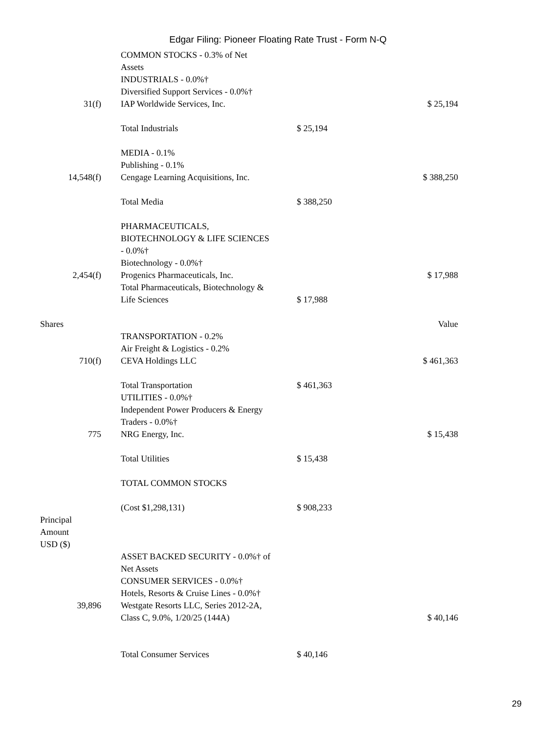Edgar Filing: Pioneer Floating Rate Trust - Form N-Q
| | COMMON STOCKS - 0.3% of Net Assets INDUSTRIALS - 0.0%† Diversified Support Services - 0.0%† | | |
| 31(f) | IAP Worldwide Services, Inc. | | $ 25,194 |
| | Total Industrials | $ 25,194 | |
| | MEDIA - 0.1% Publishing - 0.1% | | |
| 14,548(f) | Cengage Learning Acquisitions, Inc. | | $ 388,250 |
| | Total Media | $ 388,250 | |
| | PHARMACEUTICALS, BIOTECHNOLOGY & LIFE SCIENCES - 0.0%† Biotechnology - 0.0%† | | |
| 2,454(f) | Progenics Pharmaceuticals, Inc. | | $ 17,988 |
| | Total Pharmaceuticals, Biotechnology & Life Sciences | $ 17,988 | |
| Shares | | | Value |
| | TRANSPORTATION - 0.2% Air Freight & Logistics - 0.2% | | |
| 710(f) | CEVA Holdings LLC | | $ 461,363 |
| | Total Transportation UTILITIES - 0.0%† Independent Power Producers & Energy Traders - 0.0%† | $ 461,363 | |
| 775 | NRG Energy, Inc. | | $ 15,438 |
| | Total Utilities | $ 15,438 | |
| | TOTAL COMMON STOCKS | | |
| | (Cost $1,298,131) | $ 908,233 | |
| Principal Amount USD ($) | | | |
| | ASSET BACKED SECURITY - 0.0%† of Net Assets CONSUMER SERVICES - 0.0%† Hotels, Resorts & Cruise Lines - 0.0%† | | |
| 39,896 | Westgate Resorts LLC, Series 2012-2A, Class C, 9.0%, 1/20/25 (144A) | | $ 40,146 |
| | Total Consumer Services | $ 40,146 | |
29